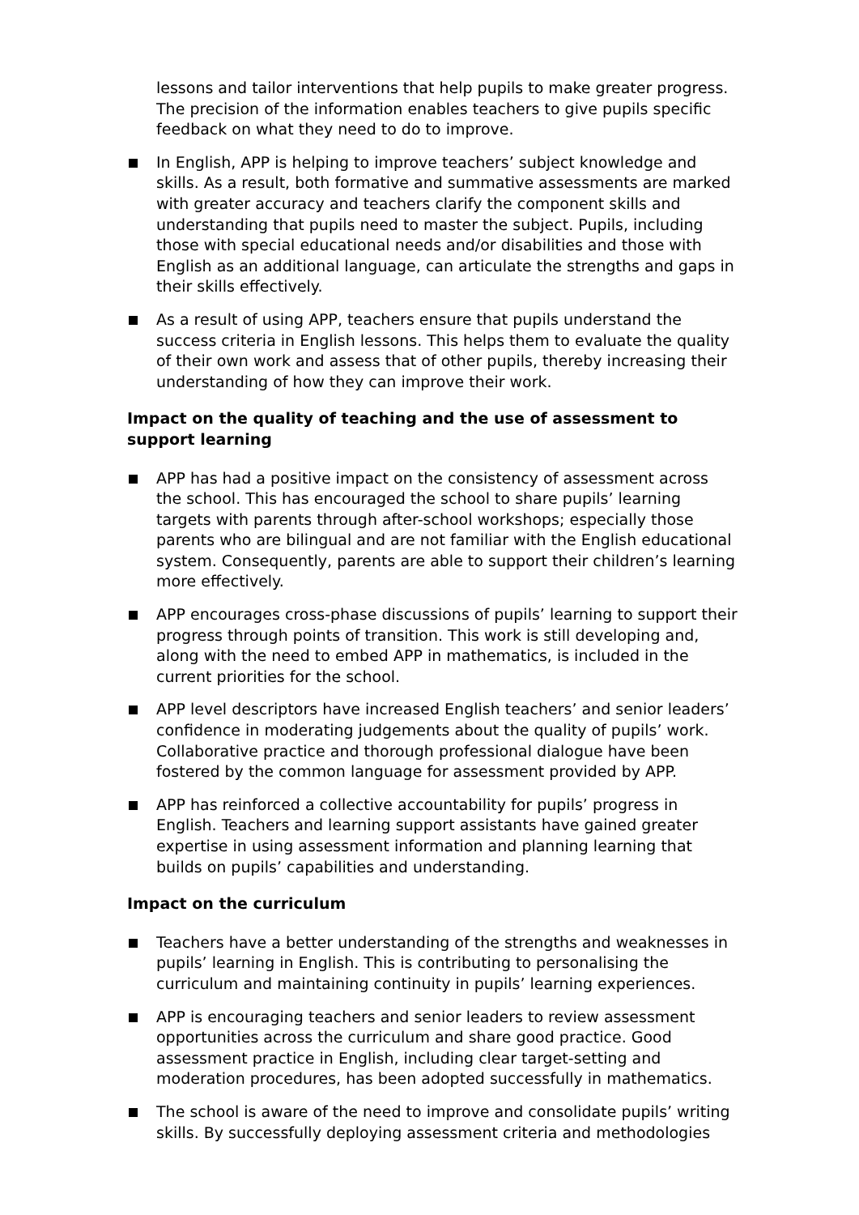lessons and tailor interventions that help pupils to make greater progress. The precision of the information enables teachers to give pupils specific feedback on what they need to do to improve.
In English, APP is helping to improve teachers’ subject knowledge and skills. As a result, both formative and summative assessments are marked with greater accuracy and teachers clarify the component skills and understanding that pupils need to master the subject. Pupils, including those with special educational needs and/or disabilities and those with English as an additional language, can articulate the strengths and gaps in their skills effectively.
As a result of using APP, teachers ensure that pupils understand the success criteria in English lessons. This helps them to evaluate the quality of their own work and assess that of other pupils, thereby increasing their understanding of how they can improve their work.
Impact on the quality of teaching and the use of assessment to support learning
APP has had a positive impact on the consistency of assessment across the school. This has encouraged the school to share pupils’ learning targets with parents through after-school workshops; especially those parents who are bilingual and are not familiar with the English educational system. Consequently, parents are able to support their children’s learning more effectively.
APP encourages cross-phase discussions of pupils’ learning to support their progress through points of transition. This work is still developing and, along with the need to embed APP in mathematics, is included in the current priorities for the school.
APP level descriptors have increased English teachers’ and senior leaders’ confidence in moderating judgements about the quality of pupils’ work. Collaborative practice and thorough professional dialogue have been fostered by the common language for assessment provided by APP.
APP has reinforced a collective accountability for pupils’ progress in English. Teachers and learning support assistants have gained greater expertise in using assessment information and planning learning that builds on pupils’ capabilities and understanding.
Impact on the curriculum
Teachers have a better understanding of the strengths and weaknesses in pupils’ learning in English. This is contributing to personalising the curriculum and maintaining continuity in pupils’ learning experiences.
APP is encouraging teachers and senior leaders to review assessment opportunities across the curriculum and share good practice. Good assessment practice in English, including clear target-setting and moderation procedures, has been adopted successfully in mathematics.
The school is aware of the need to improve and consolidate pupils’ writing skills. By successfully deploying assessment criteria and methodologies